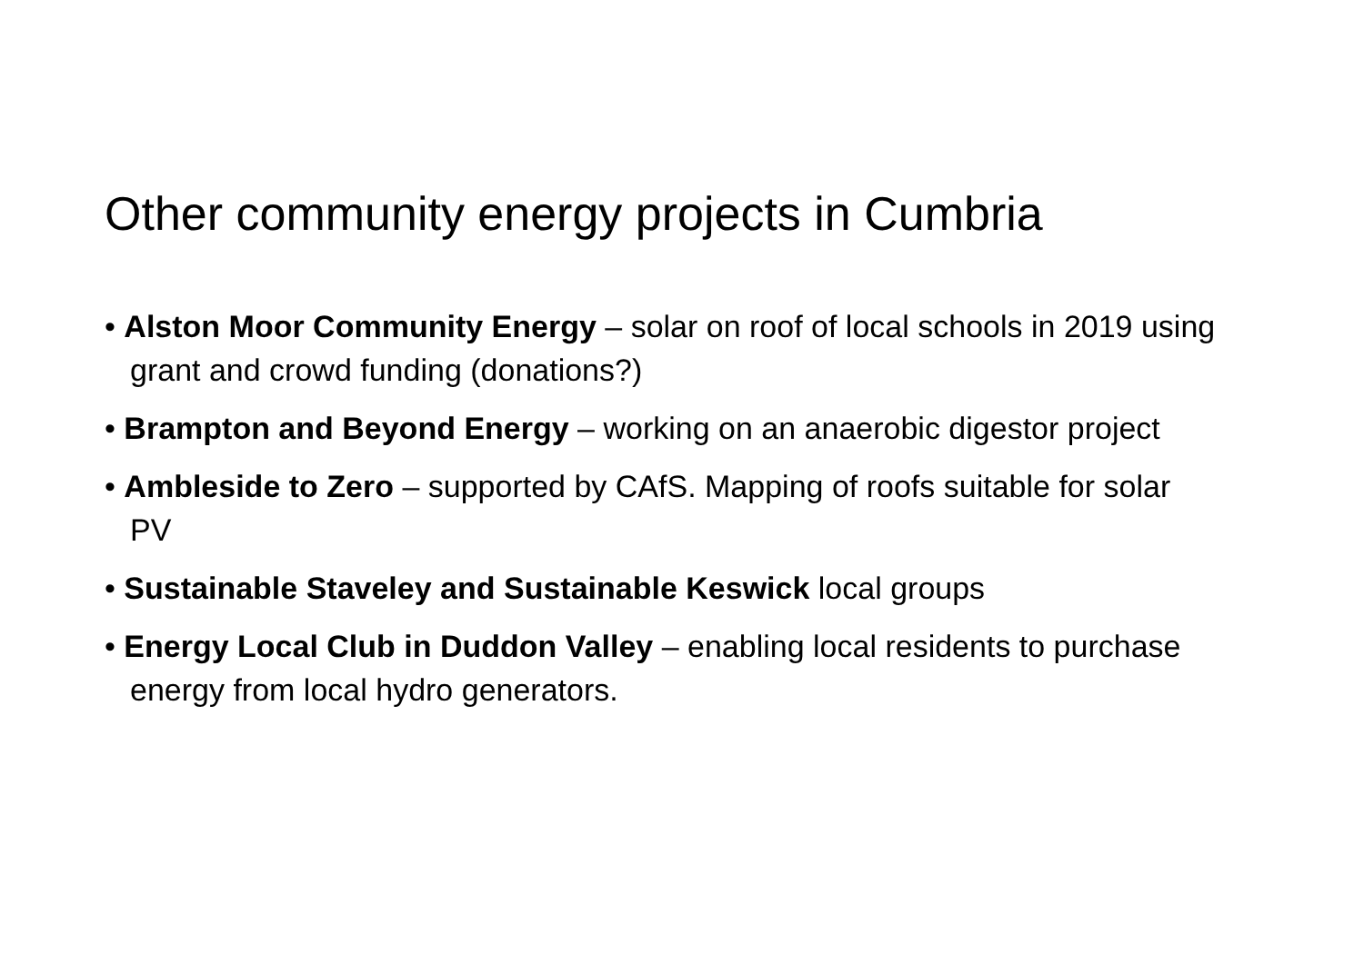Other community energy projects in Cumbria
• Alston Moor Community Energy – solar on roof of local schools in 2019 using grant and crowd funding (donations?)
• Brampton and Beyond Energy – working on an anaerobic digestor project
• Ambleside to Zero – supported by CAfS. Mapping of roofs suitable for solar PV
• Sustainable Staveley and Sustainable Keswick local groups
• Energy Local Club in Duddon Valley – enabling local residents to purchase energy from local hydro generators.